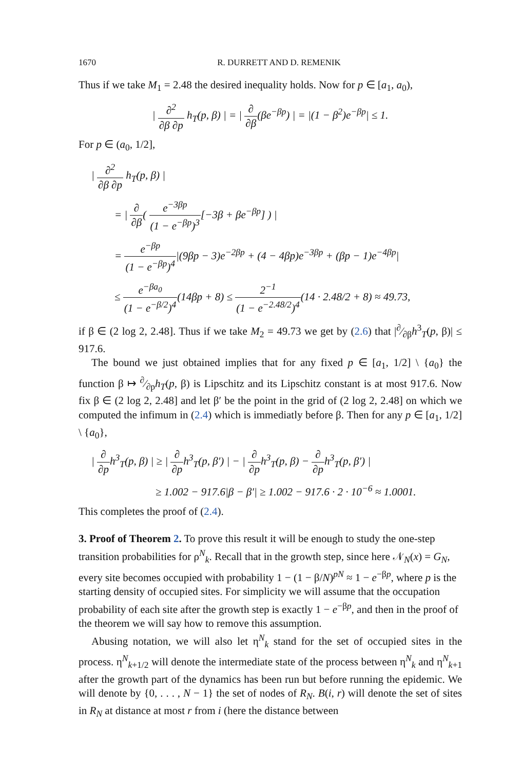1670 R. DURRETT AND D. REMENIK
Thus if we take M<sub>1</sub> = 2.48 the desired inequality holds. Now for p ∈ [a<sub>1</sub>, a<sub>0</sub>),
| ∂<sup>2</sup> ∂β ∂p h<sub>T</sub>(p, β) | = | ∂ ∂β(βe<sup>−βp</sup>) | = |(1 − β<sup>2</sup>)e<sup>−βp</sup>| ≤ 1.
For p ∈ (a<sub>0</sub>, 1/2],
| ∂<sup>2</sup> ∂β ∂p h<sub>T</sub>(p, β) |
= | ∂ ∂β( e<sup>−3βp</sup> (1 − e<sup>−βp</sup>)<sup>3</sup>[−3β + βe<sup>−βp</sup>] ) |
= e<sup>−βp</sup> (1 − e<sup>−βp</sup>)<sup>4</sup>|(9βp − 3)e<sup>−2βp</sup> + (4 − 4βp)e<sup>−3βp</sup> + (βp − 1)e<sup>−4βp</sup>|
≤ e<sup>−βa<sub>0</sub></sup> (1 − e<sup>−β/2</sup>)<sup>4</sup>(14βp + 8) ≤ 2<sup>−1</sup> (1 − e<sup>−2.48/2</sup>)<sup>4</sup>(14 · 2.48/2 + 8) ≈ 49.73,
if β ∈ (2 log 2, 2.48]. Thus if we take M<sub>2</sub> = 49.73 we get by (2.6) that |∂⁄∂βh<sup>3</sup><sub>T</sub>(p, β)| ≤ 917.6.
The bound we just obtained implies that for any fixed p ∈ [a<sub>1</sub>, 1/2] \ {a<sub>0</sub>} the function β ↦ ∂⁄∂ph<sub>T</sub>(p, β) is Lipschitz and its Lipschitz constant is at most 917.6. Now fix β ∈ (2 log 2, 2.48] and let β′ be the point in the grid of (2 log 2, 2.48] on which we computed the infimum in (2.4) which is immediatly before β. Then for any p ∈ [a<sub>1</sub>, 1/2] \ {a<sub>0</sub>},
| ∂ ∂ph<sup>3</sup><sub>T</sub>(p, β) | ≥ | ∂ ∂ph<sup>3</sup><sub>T</sub>(p, β′) | − | ∂ ∂ph<sup>3</sup><sub>T</sub>(p, β) − ∂ ∂ph<sup>3</sup><sub>T</sub>(p, β′) |
≥ 1.002 − 917.6|β − β′| ≥ 1.002 − 917.6 · 2 · 10<sup>−6</sup> ≈ 1.0001.
This completes the proof of (2.4).
3. Proof of Theorem 2.
To prove this result it will be enough to study the one-step transition probabilities for ρ<sup>N</sup><sub>k</sub>. Recall that in the growth step, since here 𝒩<sub>N</sub>(x) = G<sub>N</sub>, every site becomes occupied with probability 1 − (1 − β/N)<sup>pN</sup> ≈ 1 − e<sup>−βp</sup>, where p is the starting density of occupied sites. For simplicity we will assume that the occupation probability of each site after the growth step is exactly 1 − e<sup>−βp</sup>, and then in the proof of the theorem we will say how to remove this assumption.
Abusing notation, we will also let η<sup>N</sup><sub>k</sub> stand for the set of occupied sites in the process. η<sup>N</sup><sub>k+1/2</sub> will denote the intermediate state of the process between η<sup>N</sup><sub>k</sub> and η<sup>N</sup><sub>k+1</sub> after the growth part of the dynamics has been run but before running the epidemic. We will denote by {0, . . . , N − 1} the set of nodes of R<sub>N</sub>. B(i, r) will denote the set of sites in R<sub>N</sub> at distance at most r from i (here the distance between